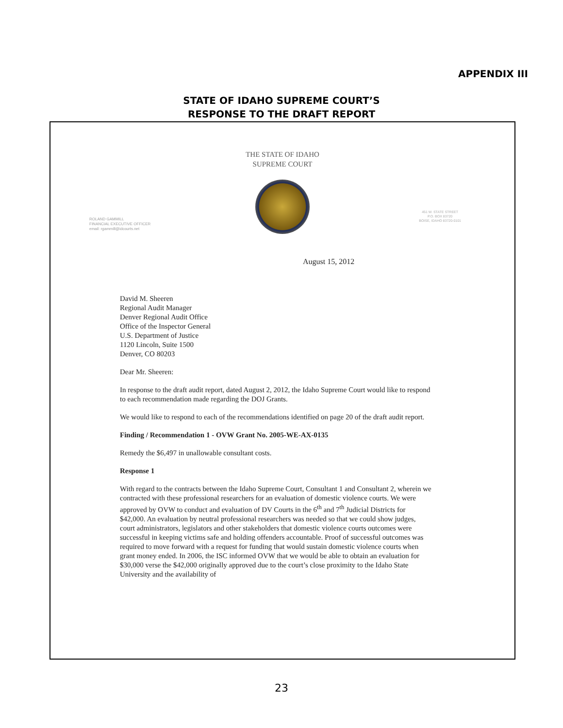APPENDIX III
STATE OF IDAHO SUPREME COURT’S
RESPONSE TO THE DRAFT REPORT
THE STATE OF IDAHO
SUPREME COURT
ROLAND GAMMILL
FINANCIAL EXECUTIVE OFFICER
email: rgammill@idcourts.net
451 W. STATE STREET
P.O. BOX 83720
BOISE, IDAHO 83720-0101
August 15, 2012
David M. Sheeren
Regional Audit Manager
Denver Regional Audit Office
Office of the Inspector General
U.S. Department of Justice
1120 Lincoln, Suite 1500
Denver, CO 80203
Dear Mr. Sheeren:
In response to the draft audit report, dated August 2, 2012, the Idaho Supreme Court would like to respond to each recommendation made regarding the DOJ Grants.
We would like to respond to each of the recommendations identified on page 20 of the draft audit report.
Finding / Recommendation 1 - OVW Grant No. 2005-WE-AX-0135
Remedy the $6,497 in unallowable consultant costs.
Response 1
With regard to the contracts between the Idaho Supreme Court, Consultant 1 and Consultant 2, wherein we contracted with these professional researchers for an evaluation of domestic violence courts. We were approved by OVW to conduct and evaluation of DV Courts in the 6<sup>th</sup> and 7<sup>th</sup> Judicial Districts for $42,000. An evaluation by neutral professional researchers was needed so that we could show judges, court administrators, legislators and other stakeholders that domestic violence courts outcomes were successful in keeping victims safe and holding offenders accountable. Proof of successful outcomes was required to move forward with a request for funding that would sustain domestic violence courts when grant money ended. In 2006, the ISC informed OVW that we would be able to obtain an evaluation for $30,000 verse the $42,000 originally approved due to the court’s close proximity to the Idaho State University and the availability of
23